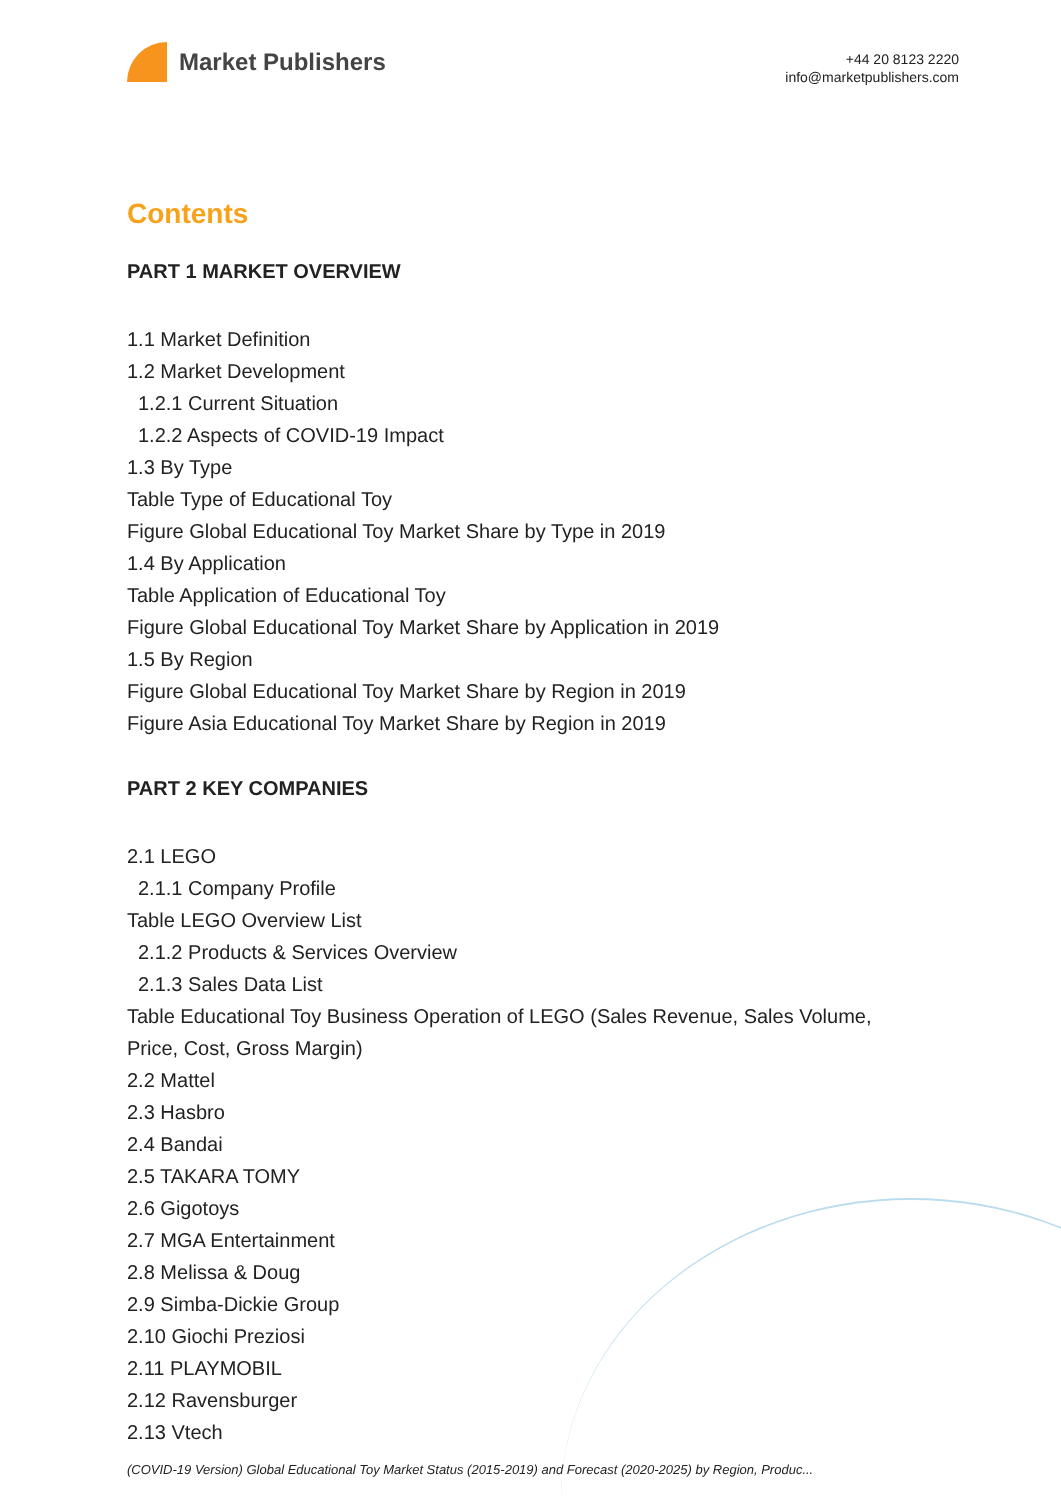Market Publishers
+44 20 8123 2220
info@marketpublishers.com
Contents
PART 1 MARKET OVERVIEW
1.1 Market Definition
1.2 Market Development
1.2.1 Current Situation
1.2.2 Aspects of COVID-19 Impact
1.3 By Type
Table Type of Educational Toy
Figure Global Educational Toy Market Share by Type in 2019
1.4 By Application
Table Application of Educational Toy
Figure Global Educational Toy Market Share by Application in 2019
1.5 By Region
Figure Global Educational Toy Market Share by Region in 2019
Figure Asia Educational Toy Market Share by Region in 2019
PART 2 KEY COMPANIES
2.1 LEGO
2.1.1 Company Profile
Table LEGO Overview List
2.1.2 Products & Services Overview
2.1.3 Sales Data List
Table Educational Toy Business Operation of LEGO (Sales Revenue, Sales Volume,
Price, Cost, Gross Margin)
2.2 Mattel
2.3 Hasbro
2.4 Bandai
2.5 TAKARA TOMY
2.6 Gigotoys
2.7 MGA Entertainment
2.8 Melissa & Doug
2.9 Simba-Dickie Group
2.10 Giochi Preziosi
2.11 PLAYMOBIL
2.12 Ravensburger
2.13 Vtech
(COVID-19 Version) Global Educational Toy Market Status (2015-2019) and Forecast (2020-2025) by Region, Produc...